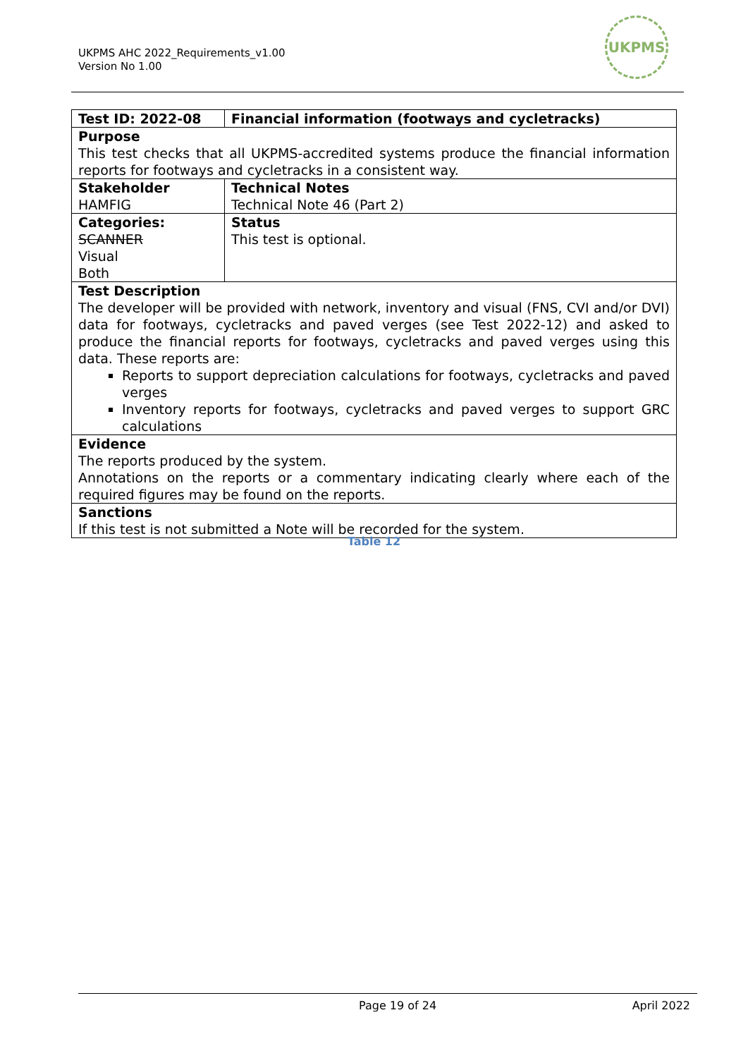UKPMS AHC 2022_Requirements_v1.00
Version No 1.00
UKPMS
| Test ID: 2022-08 | Financial information (footways and cycletracks) |
| Purpose This test checks that all UKPMS-accredited systems produce the financial information reports for footways and cycletracks in a consistent way. | |
| Stakeholder HAMFIG | Technical Notes Technical Note 46 (Part 2) |
| Categories: SCANNER Visual Both | Status This test is optional. |
| Test Description The developer will be provided with network, inventory and visual (FNS, CVI and/or DVI) data for footways, cycletracks and paved verges (see Test 2022-12) and asked to produce the financial reports for footways, cycletracks and paved verges using this data. These reports are: Reports to support depreciation calculations for footways, cycletracks and paved verges Inventory reports for footways, cycletracks and paved verges to support GRC calculations | |
| Evidence The reports produced by the system. Annotations on the reports or a commentary indicating clearly where each of the required figures may be found on the reports. | |
| Sanctions If this test is not submitted a Note will be recorded for the system. | |
Table 12
Page 19 of 24 April 2022